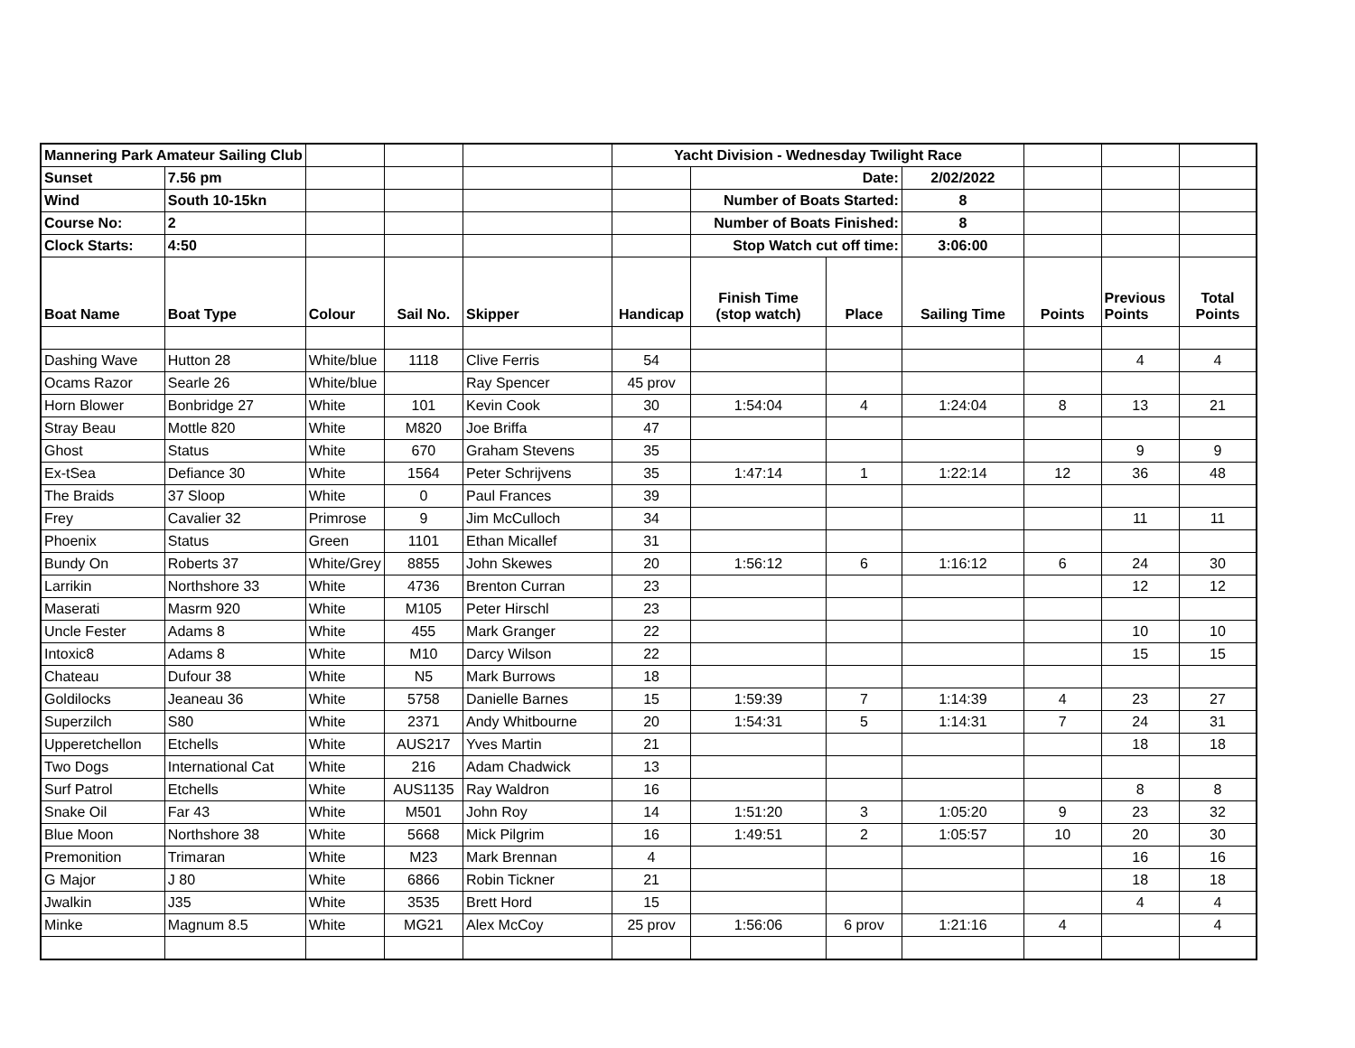| Mannering Park Amateur Sailing Club | | | | | Yacht Division - Wednesday Twilight Race | | | | | | |
| Sunset | 7.56 pm | | | | | Date: | | 2/02/2022 | | | |
| Wind | South 10-15kn | | | | | Number of Boats Started: | | 8 | | | |
| Course No: | 2 | | | | | Number of Boats Finished: | | 8 | | | |
| Clock Starts: | 4:50 | | | | | Stop Watch cut off time: | | 3:06:00 | | | |
| Boat Name | Boat Type | Colour | Sail No. | Skipper | Handicap | Finish Time (stop watch) | Place | Sailing Time | Points | Previous Points | Total Points |
| Dashing Wave | Hutton 28 | White/blue | 1118 | Clive Ferris | 54 | | | | | 4 | 4 |
| Ocams Razor | Searle 26 | White/blue | | Ray Spencer | 45 prov | | | | | | |
| Horn Blower | Bonbridge 27 | White | 101 | Kevin Cook | 30 | 1:54:04 | 4 | 1:24:04 | 8 | 13 | 21 |
| Stray Beau | Mottle 820 | White | M820 | Joe Briffa | 47 | | | | | | |
| Ghost | Status | White | 670 | Graham Stevens | 35 | | | | | 9 | 9 |
| Ex-tSea | Defiance 30 | White | 1564 | Peter Schrijvens | 35 | 1:47:14 | 1 | 1:22:14 | 12 | 36 | 48 |
| The Braids | 37 Sloop | White | 0 | Paul Frances | 39 | | | | | | |
| Frey | Cavalier 32 | Primrose | 9 | Jim McCulloch | 34 | | | | | 11 | 11 |
| Phoenix | Status | Green | 1101 | Ethan Micallef | 31 | | | | | | |
| Bundy On | Roberts 37 | White/Grey | 8855 | John Skewes | 20 | 1:56:12 | 6 | 1:16:12 | 6 | 24 | 30 |
| Larrikin | Northshore 33 | White | 4736 | Brenton Curran | 23 | | | | | 12 | 12 |
| Maserati | Masrm 920 | White | M105 | Peter Hirschl | 23 | | | | | | |
| Uncle Fester | Adams 8 | White | 455 | Mark Granger | 22 | | | | | 10 | 10 |
| Intoxic8 | Adams 8 | White | M10 | Darcy Wilson | 22 | | | | | 15 | 15 |
| Chateau | Dufour 38 | White | N5 | Mark Burrows | 18 | | | | | | |
| Goldilocks | Jeaneau 36 | White | 5758 | Danielle Barnes | 15 | 1:59:39 | 7 | 1:14:39 | 4 | 23 | 27 |
| Superzilch | S80 | White | 2371 | Andy Whitbourne | 20 | 1:54:31 | 5 | 1:14:31 | 7 | 24 | 31 |
| Upperetchellon | Etchells | White | AUS217 | Yves Martin | 21 | | | | | 18 | 18 |
| Two Dogs | International Cat | White | 216 | Adam Chadwick | 13 | | | | | | |
| Surf Patrol | Etchells | White | AUS1135 | Ray Waldron | 16 | | | | | 8 | 8 |
| Snake Oil | Far 43 | White | M501 | John Roy | 14 | 1:51:20 | 3 | 1:05:20 | 9 | 23 | 32 |
| Blue Moon | Northshore 38 | White | 5668 | Mick Pilgrim | 16 | 1:49:51 | 2 | 1:05:57 | 10 | 20 | 30 |
| Premonition | Trimaran | White | M23 | Mark Brennan | 4 | | | | | 16 | 16 |
| G Major | J 80 | White | 6866 | Robin Tickner | 21 | | | | | 18 | 18 |
| Jwalkin | J35 | White | 3535 | Brett Hord | 15 | | | | | 4 | 4 |
| Minke | Magnum 8.5 | White | MG21 | Alex McCoy | 25 prov | 1:56:06 | 6 prov | 1:21:16 | 4 | | 4 |